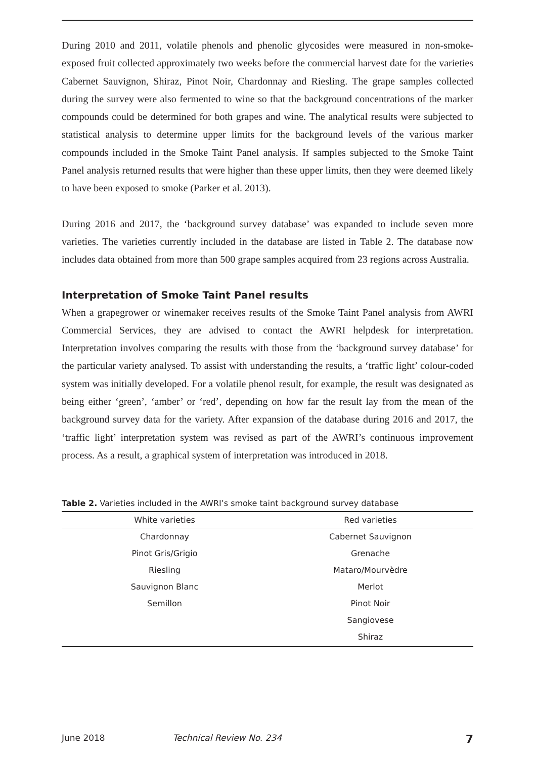During 2010 and 2011, volatile phenols and phenolic glycosides were measured in non-smoke-exposed fruit collected approximately two weeks before the commercial harvest date for the varieties Cabernet Sauvignon, Shiraz, Pinot Noir, Chardonnay and Riesling. The grape samples collected during the survey were also fermented to wine so that the background concentrations of the marker compounds could be determined for both grapes and wine. The analytical results were subjected to statistical analysis to determine upper limits for the background levels of the various marker compounds included in the Smoke Taint Panel analysis. If samples subjected to the Smoke Taint Panel analysis returned results that were higher than these upper limits, then they were deemed likely to have been exposed to smoke (Parker et al. 2013).
During 2016 and 2017, the ‘background survey database’ was expanded to include seven more varieties. The varieties currently included in the database are listed in Table 2. The database now includes data obtained from more than 500 grape samples acquired from 23 regions across Australia.
Interpretation of Smoke Taint Panel results
When a grapegrower or winemaker receives results of the Smoke Taint Panel analysis from AWRI Commercial Services, they are advised to contact the AWRI helpdesk for interpretation. Interpretation involves comparing the results with those from the ‘background survey database’ for the particular variety analysed. To assist with understanding the results, a ‘traffic light’ colour-coded system was initially developed. For a volatile phenol result, for example, the result was designated as being either ‘green’, ‘amber’ or ‘red’, depending on how far the result lay from the mean of the background survey data for the variety. After expansion of the database during 2016 and 2017, the ‘traffic light’ interpretation system was revised as part of the AWRI’s continuous improvement process. As a result, a graphical system of interpretation was introduced in 2018.
Table 2. Varieties included in the AWRI’s smoke taint background survey database
| White varieties | Red varieties |
| --- | --- |
| Chardonnay | Cabernet Sauvignon |
| Pinot Gris/Grigio | Grenache |
| Riesling | Mataro/Mourvèdre |
| Sauvignon Blanc | Merlot |
| Semillon | Pinot Noir |
| | Sangiovese |
| | Shiraz |
June 2018 Technical Review No. 234 7